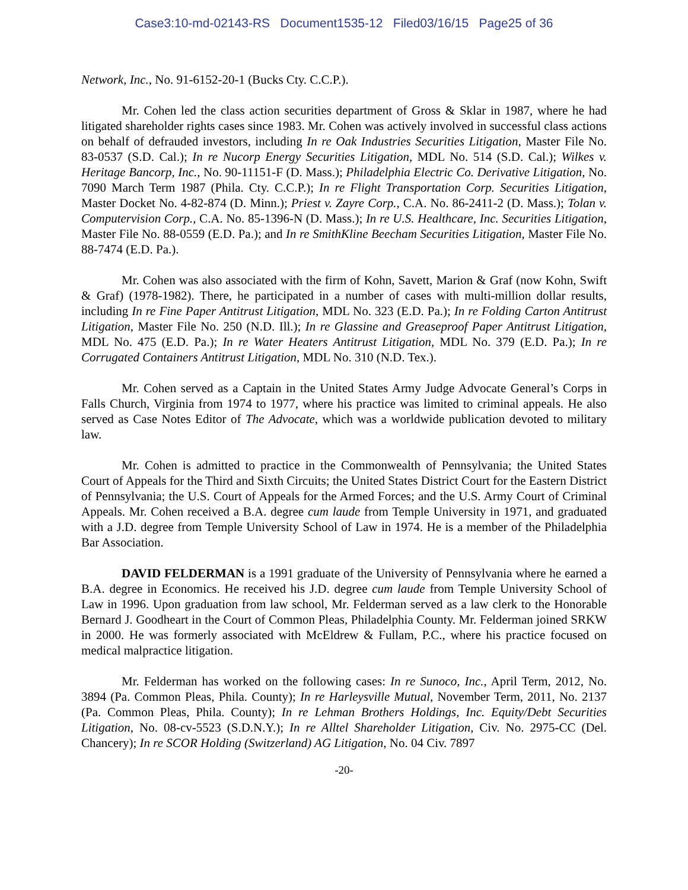Case3:10-md-02143-RS Document1535-12 Filed03/16/15 Page25 of 36
Network, Inc., No. 91-6152-20-1 (Bucks Cty. C.C.P.).
Mr. Cohen led the class action securities department of Gross & Sklar in 1987, where he had litigated shareholder rights cases since 1983. Mr. Cohen was actively involved in successful class actions on behalf of defrauded investors, including In re Oak Industries Securities Litigation, Master File No. 83-0537 (S.D. Cal.); In re Nucorp Energy Securities Litigation, MDL No. 514 (S.D. Cal.); Wilkes v. Heritage Bancorp, Inc., No. 90-11151-F (D. Mass.); Philadelphia Electric Co. Derivative Litigation, No. 7090 March Term 1987 (Phila. Cty. C.C.P.); In re Flight Transportation Corp. Securities Litigation, Master Docket No. 4-82-874 (D. Minn.); Priest v. Zayre Corp., C.A. No. 86-2411-2 (D. Mass.); Tolan v. Computervision Corp., C.A. No. 85-1396-N (D. Mass.); In re U.S. Healthcare, Inc. Securities Litigation, Master File No. 88-0559 (E.D. Pa.); and In re SmithKline Beecham Securities Litigation, Master File No. 88-7474 (E.D. Pa.).
Mr. Cohen was also associated with the firm of Kohn, Savett, Marion & Graf (now Kohn, Swift & Graf) (1978-1982). There, he participated in a number of cases with multi-million dollar results, including In re Fine Paper Antitrust Litigation, MDL No. 323 (E.D. Pa.); In re Folding Carton Antitrust Litigation, Master File No. 250 (N.D. Ill.); In re Glassine and Greaseproof Paper Antitrust Litigation, MDL No. 475 (E.D. Pa.); In re Water Heaters Antitrust Litigation, MDL No. 379 (E.D. Pa.); In re Corrugated Containers Antitrust Litigation, MDL No. 310 (N.D. Tex.).
Mr. Cohen served as a Captain in the United States Army Judge Advocate General’s Corps in Falls Church, Virginia from 1974 to 1977, where his practice was limited to criminal appeals. He also served as Case Notes Editor of The Advocate, which was a worldwide publication devoted to military law.
Mr. Cohen is admitted to practice in the Commonwealth of Pennsylvania; the United States Court of Appeals for the Third and Sixth Circuits; the United States District Court for the Eastern District of Pennsylvania; the U.S. Court of Appeals for the Armed Forces; and the U.S. Army Court of Criminal Appeals. Mr. Cohen received a B.A. degree cum laude from Temple University in 1971, and graduated with a J.D. degree from Temple University School of Law in 1974. He is a member of the Philadelphia Bar Association.
DAVID FELDERMAN is a 1991 graduate of the University of Pennsylvania where he earned a B.A. degree in Economics. He received his J.D. degree cum laude from Temple University School of Law in 1996. Upon graduation from law school, Mr. Felderman served as a law clerk to the Honorable Bernard J. Goodheart in the Court of Common Pleas, Philadelphia County. Mr. Felderman joined SRKW in 2000. He was formerly associated with McEldrew & Fullam, P.C., where his practice focused on medical malpractice litigation.
Mr. Felderman has worked on the following cases: In re Sunoco, Inc., April Term, 2012, No. 3894 (Pa. Common Pleas, Phila. County); In re Harleysville Mutual, November Term, 2011, No. 2137 (Pa. Common Pleas, Phila. County); In re Lehman Brothers Holdings, Inc. Equity/Debt Securities Litigation, No. 08-cv-5523 (S.D.N.Y.); In re Alltel Shareholder Litigation, Civ. No. 2975-CC (Del. Chancery); In re SCOR Holding (Switzerland) AG Litigation, No. 04 Civ. 7897
-20-